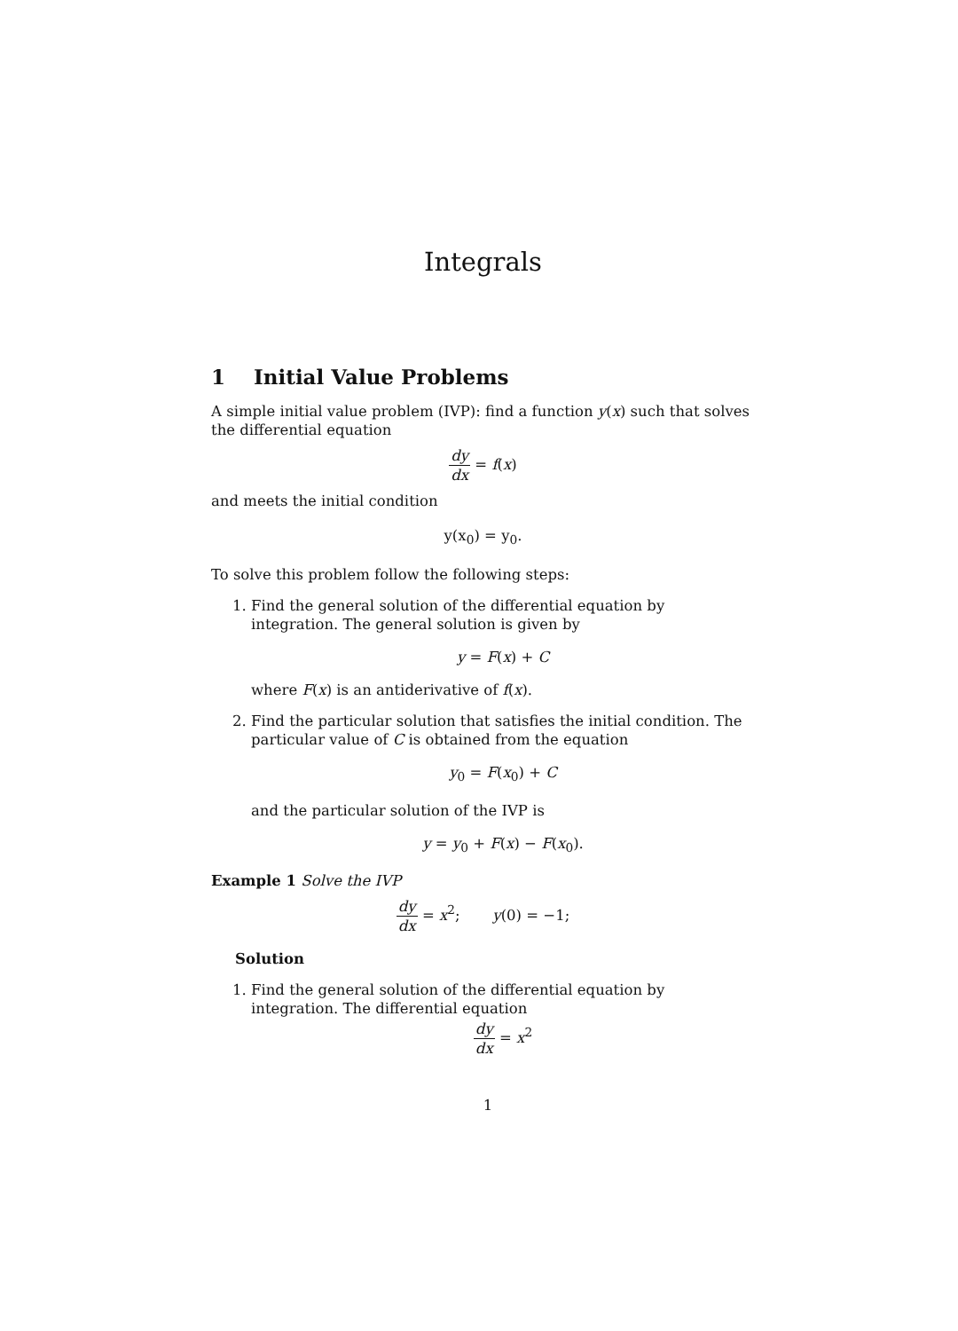Integrals
1 Initial Value Problems
A simple initial value problem (IVP): find a function y(x) such that solves the differential equation
dy dx = f(x)
and meets the initial condition
y(x<sub>0</sub>) = y<sub>0</sub>.
To solve this problem follow the following steps:
1. Find the general solution of the differential equation by integration. The general solution is given by
y = F(x) + C
where F(x) is an antiderivative of f(x).
2. Find the particular solution that satisfies the initial condition. The particular value of C is obtained from the equation
y<sub>0</sub> = F(x<sub>0</sub>) + C
and the particular solution of the IVP is
y = y<sub>0</sub> + F(x) − F(x<sub>0</sub>).
Example 1 Solve the IVP
dy dx = x<sup>2</sup>; y(0) = −1;
Solution
1. Find the general solution of the differential equation by integration. The differential equation
dy dx = x<sup>2</sup>
1